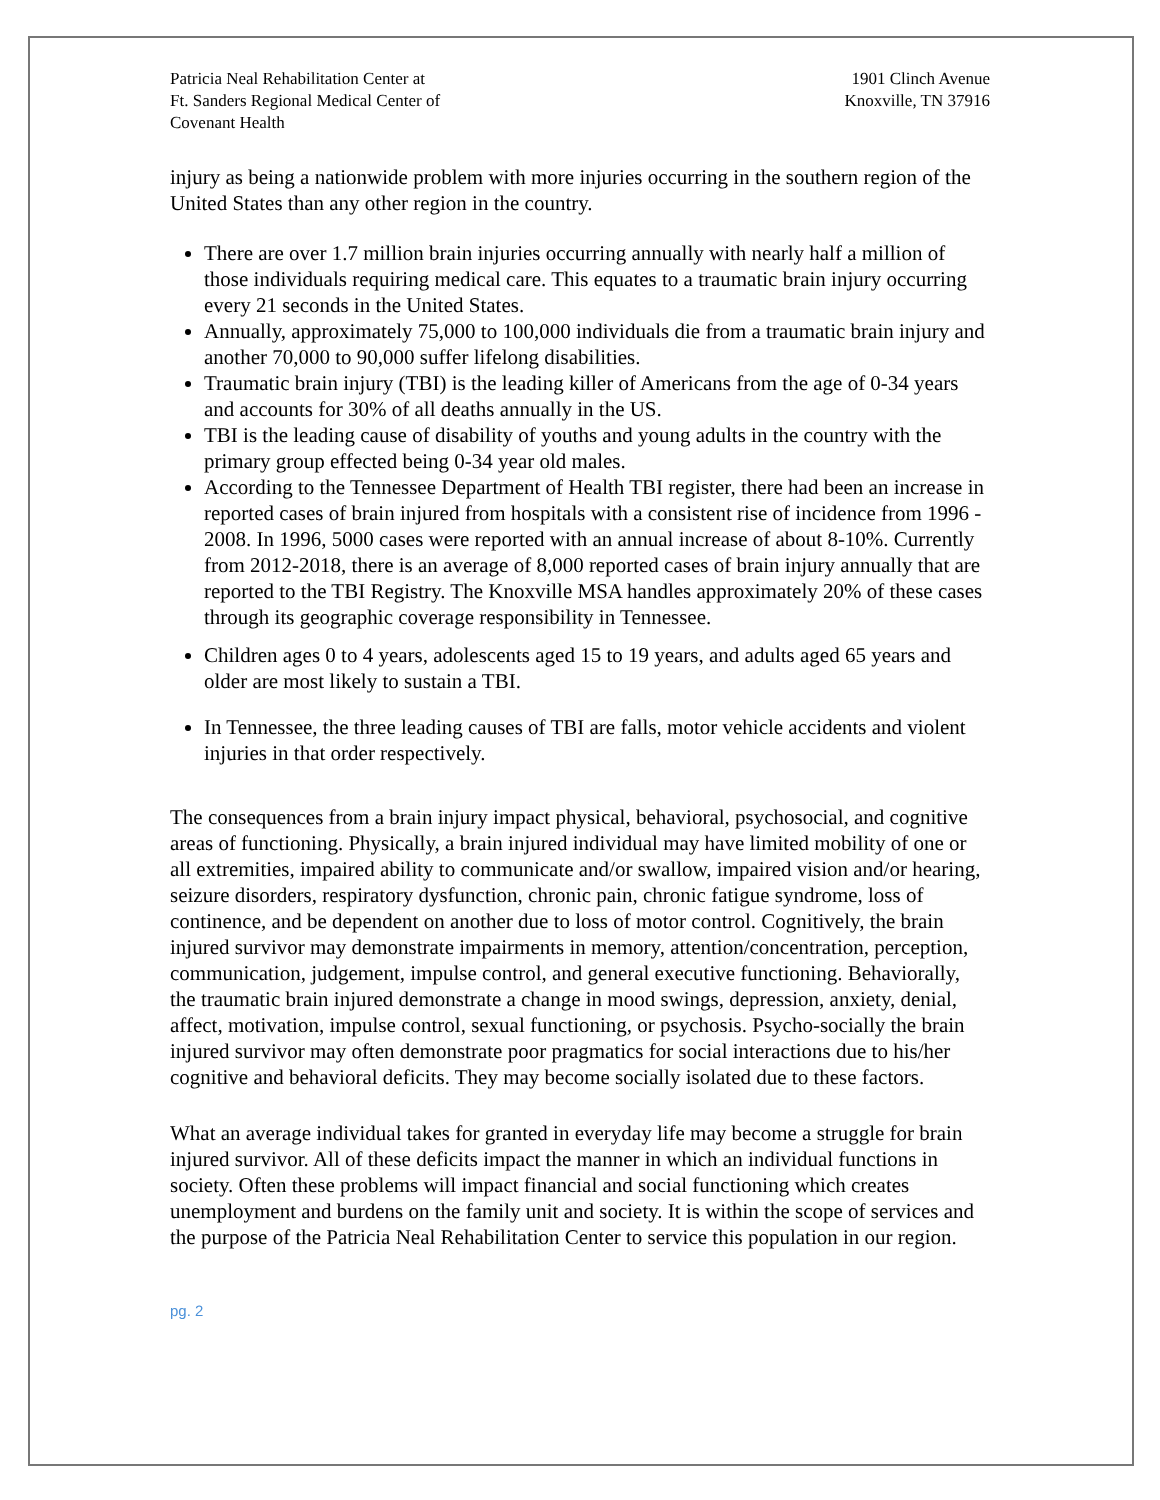Patricia Neal Rehabilitation Center at
Ft. Sanders Regional Medical Center of
Covenant Health
1901 Clinch Avenue
Knoxville, TN 37916
injury as being a nationwide problem with more injuries occurring in the southern region of the United States than any other region in the country.
There are over 1.7 million brain injuries occurring annually with nearly half a million of those individuals requiring medical care. This equates to a traumatic brain injury occurring every 21 seconds in the United States.
Annually, approximately 75,000 to 100,000 individuals die from a traumatic brain injury and another 70,000 to 90,000 suffer lifelong disabilities.
Traumatic brain injury (TBI) is the leading killer of Americans from the age of 0-34 years and accounts for 30% of all deaths annually in the US.
TBI is the leading cause of disability of youths and young adults in the country with the primary group effected being 0-34 year old males.
According to the Tennessee Department of Health TBI register, there had been an increase in reported cases of brain injured from hospitals with a consistent rise of incidence from 1996 - 2008. In 1996, 5000 cases were reported with an annual increase of about 8-10%. Currently from 2012-2018, there is an average of 8,000 reported cases of brain injury annually that are reported to the TBI Registry. The Knoxville MSA handles approximately 20% of these cases through its geographic coverage responsibility in Tennessee.
Children ages 0 to 4 years, adolescents aged 15 to 19 years, and adults aged 65 years and older are most likely to sustain a TBI.
In Tennessee, the three leading causes of TBI are falls, motor vehicle accidents and violent injuries in that order respectively.
The consequences from a brain injury impact physical, behavioral, psychosocial, and cognitive areas of functioning. Physically, a brain injured individual may have limited mobility of one or all extremities, impaired ability to communicate and/or swallow, impaired vision and/or hearing, seizure disorders, respiratory dysfunction, chronic pain, chronic fatigue syndrome, loss of continence, and be dependent on another due to loss of motor control. Cognitively, the brain injured survivor may demonstrate impairments in memory, attention/concentration, perception, communication, judgement, impulse control, and general executive functioning. Behaviorally, the traumatic brain injured demonstrate a change in mood swings, depression, anxiety, denial, affect, motivation, impulse control, sexual functioning, or psychosis. Psycho-socially the brain injured survivor may often demonstrate poor pragmatics for social interactions due to his/her cognitive and behavioral deficits. They may become socially isolated due to these factors.
What an average individual takes for granted in everyday life may become a struggle for brain injured survivor. All of these deficits impact the manner in which an individual functions in society. Often these problems will impact financial and social functioning which creates unemployment and burdens on the family unit and society. It is within the scope of services and the purpose of the Patricia Neal Rehabilitation Center to service this population in our region.
pg. 2